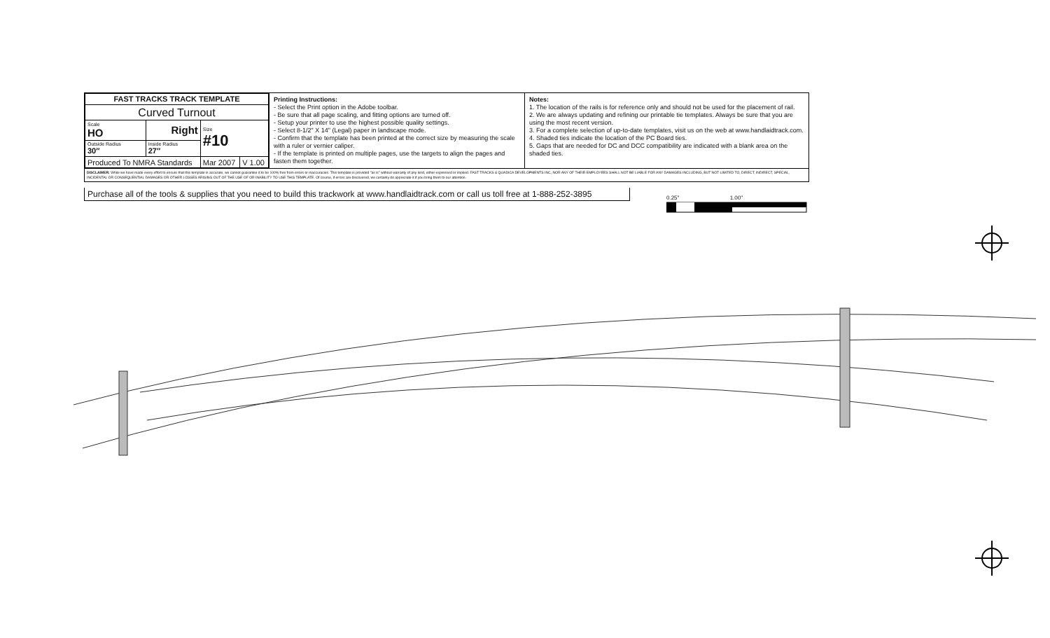| FAST TRACKS TRACK TEMPLATE | | | |
| Curved Turnout | | | |
| Scale HO | Right | Size #10 | |
| Outside Radius 30″ | Inside Radius 27″ | | |
| Produced To NMRA Standards | | Mar 2007 | V 1.00 |
Printing Instructions:
- Select the Print option in the Adobe toolbar.
- Be sure that all page scaling, and fitting options are turned off.
- Setup your printer to use the highest possible quality settings.
- Select 8-1/2" X 14" (Legal) paper in landscape mode.
- Confirm that the template has been printed at the correct size by measuring the scale with a ruler or vernier caliper.
- If the template is printed on multiple pages, use the targets to align the pages and fasten them together.
Notes:
1. The location of the rails is for reference only and should not be used for the placement of rail.
2. We are always updating and refining our printable tie templates. Always be sure that you are using the most recent version.
3. For a complete selection of up-to-date templates, visit us on the web at www.handlaidtrack.com.
4. Shaded ties indicate the location of the PC Board ties.
5. Gaps that are needed for DC and DCC compatibility are indicated with a blank area on the shaded ties.
DISCLAIMER: While we have made every effort to ensure that this template is accurate, we cannot guarantee it to be 100% free from errors or inaccuracies. This template is provided "as is" without warranty of any kind, either expressed or implied. FAST TRACKS & QUADICA DEVELOPMENTS INC, NOR ANY OF THEIR EMPLOYEES SHALL NOT BE LIABLE FOR ANY DAMAGES INCLUDING, BUT NOT LIMITED TO, DIRECT, INDIRECT, SPECIAL, INCIDENTAL OR CONSEQUENTIAL DAMAGES OR OTHER LOSSES ARISING OUT OF THE USE OF OR INABILITY TO USE THIS TEMPLATE. Of course, if errors are discovered, we certainly do appreciate it if you bring them to our attention.
Purchase all of the tools & supplies that you need to build this trackwork at www.handlaidtrack.com or call us toll free at 1-888-252-3895
0.25" 1.00"